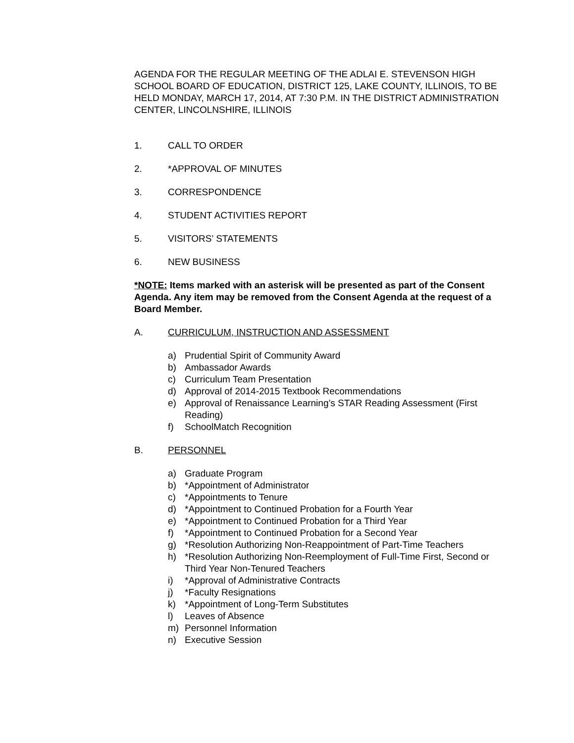AGENDA FOR THE REGULAR MEETING OF THE ADLAI E. STEVENSON HIGH SCHOOL BOARD OF EDUCATION, DISTRICT 125, LAKE COUNTY, ILLINOIS, TO BE HELD MONDAY, MARCH 17, 2014, AT 7:30 P.M. IN THE DISTRICT ADMINISTRATION CENTER, LINCOLNSHIRE, ILLINOIS
1. CALL TO ORDER
2. *APPROVAL OF MINUTES
3. CORRESPONDENCE
4. STUDENT ACTIVITIES REPORT
5. VISITORS’ STATEMENTS
6. NEW BUSINESS
*NOTE: Items marked with an asterisk will be presented as part of the Consent Agenda. Any item may be removed from the Consent Agenda at the request of a Board Member.
A. CURRICULUM, INSTRUCTION AND ASSESSMENT
a) Prudential Spirit of Community Award
b) Ambassador Awards
c) Curriculum Team Presentation
d) Approval of 2014-2015 Textbook Recommendations
e) Approval of Renaissance Learning’s STAR Reading Assessment (First Reading)
f) SchoolMatch Recognition
B. PERSONNEL
a) Graduate Program
b) *Appointment of Administrator
c) *Appointments to Tenure
d) *Appointment to Continued Probation for a Fourth Year
e) *Appointment to Continued Probation for a Third Year
f) *Appointment to Continued Probation for a Second Year
g) *Resolution Authorizing Non-Reappointment of Part-Time Teachers
h) *Resolution Authorizing Non-Reemployment of Full-Time First, Second or Third Year Non-Tenured Teachers
i) *Approval of Administrative Contracts
j) *Faculty Resignations
k) *Appointment of Long-Term Substitutes
l) Leaves of Absence
m) Personnel Information
n) Executive Session